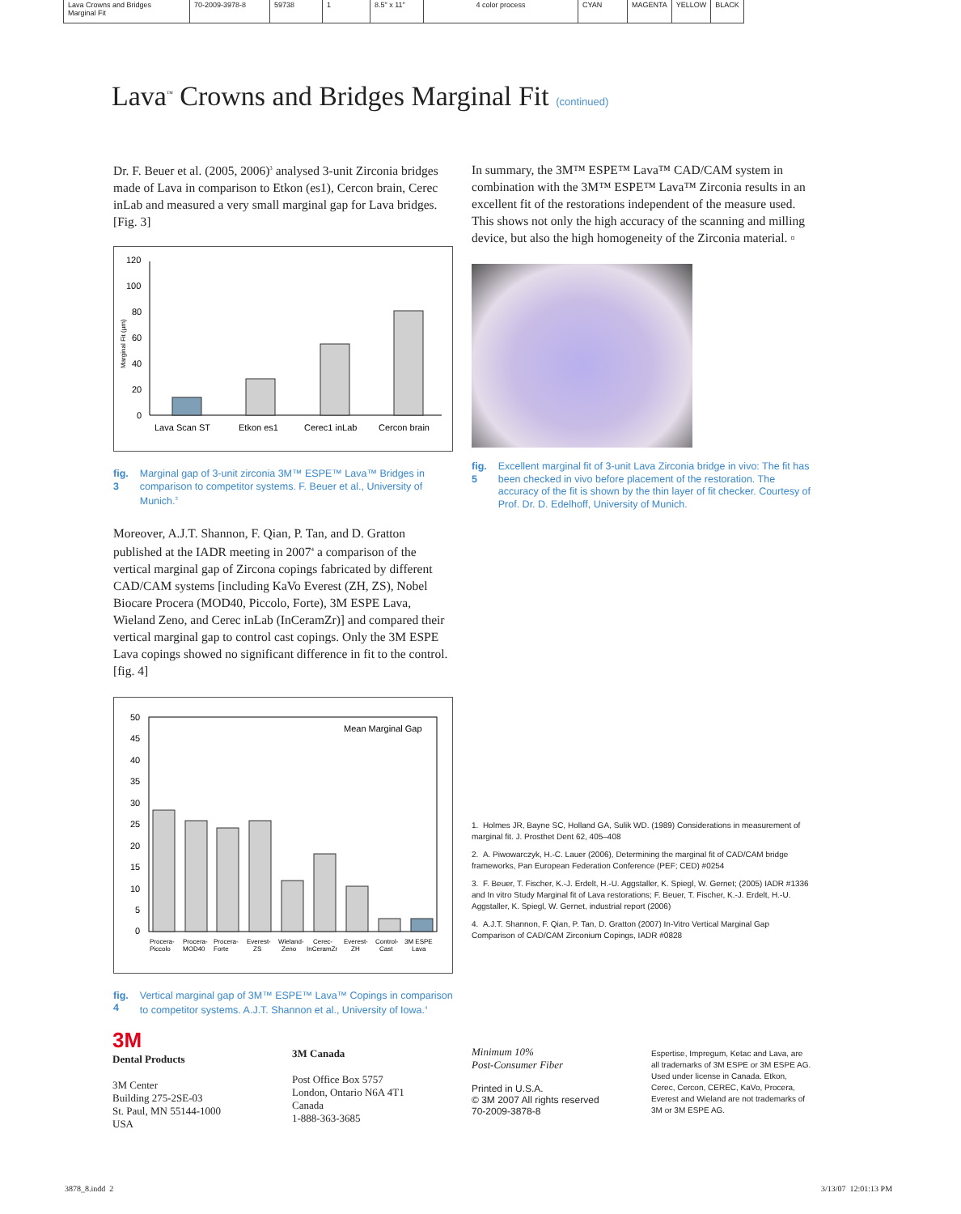| Lava Crowns and Bridges Marginal Fit | 70-2009-3978-8 | 59738 | 1 | 8.5" x 11" | 4 color process | CYAN | MAGENTA | YELLOW | BLACK |
Lava<sup>™</sup> Crowns and Bridges Marginal Fit (continued)
Dr. F. Beuer et al. (2005, 2006)<sup>3</sup> analysed 3-unit Zirconia bridges made of Lava in comparison to Etkon (es1), Cercon brain, Cerec inLab and measured a very small marginal gap for Lava bridges. [Fig. 3]
120
100
80
60
40
20
0
Marginal Fit (µm)
Lava Scan ST
Etkon es1
Cerec1 inLab
Cercon brain
fig. 3 Marginal gap of 3-unit zirconia 3M™ ESPE™ Lava™ Bridges in comparison to competitor systems. F. Beuer et al., University of Munich.<sup>3</sup>
Moreover, A.J.T. Shannon, F. Qian, P. Tan, and D. Gratton published at the IADR meeting in 2007<sup>4</sup> a comparison of the vertical marginal gap of Zircona copings fabricated by different CAD/CAM systems [including KaVo Everest (ZH, ZS), Nobel Biocare Procera (MOD40, Piccolo, Forte), 3M ESPE Lava, Wieland Zeno, and Cerec inLab (InCeramZr)] and compared their vertical marginal gap to control cast copings. Only the 3M ESPE Lava copings showed no significant difference in fit to the control. [fig. 4]
50
45
40
35
30
25
20
15
10
5
0
Mean Marginal Gap
Procera-
Piccolo
Procera-
MOD40
Procera-
Forte
Everest-
ZS
Wieland-
Zeno
Cerec-
InCeramZr
Everest-
ZH
Control-
Cast
3M ESPE
Lava
fig. 4 Vertical marginal gap of 3M™ ESPE™ Lava™ Copings in comparison to competitor systems. A.J.T. Shannon et al., University of Iowa.<sup>4</sup>
In summary, the 3M™ ESPE™ Lava™ CAD/CAM system in combination with the 3M™ ESPE™ Lava™ Zirconia results in an excellent fit of the restorations independent of the measure used. This shows not only the high accuracy of the scanning and milling device, but also the high homogeneity of the Zirconia material. ▫
fig. 5 Excellent marginal fit of 3-unit Lava Zirconia bridge in vivo: The fit has been checked in vivo before placement of the restoration. The accuracy of the fit is shown by the thin layer of fit checker. Courtesy of Prof. Dr. D. Edelhoff, University of Munich.
1. Holmes JR, Bayne SC, Holland GA, Sulik WD. (1989) Considerations in measurement of marginal fit. J. Prosthet Dent 62, 405–408
2. A. Piwowarczyk, H.-C. Lauer (2006), Determining the marginal fit of CAD/CAM bridge frameworks, Pan European Federation Conference (PEF; CED) #0254
3. F. Beuer, T. Fischer, K.-J. Erdelt, H.-U. Aggstaller, K. Spiegl, W. Gernet; (2005) IADR #1336 and In vitro Study Marginal fit of Lava restorations; F. Beuer, T. Fischer, K.-J. Erdelt, H.-U. Aggstaller, K. Spiegl, W. Gernet, industrial report (2006)
4. A.J.T. Shannon, F. Qian, P. Tan, D. Gratton (2007) In-Vitro Vertical Marginal Gap Comparison of CAD/CAM Zirconium Copings, IADR #0828
3M
Dental Products
3M Center
Building 275-2SE-03
St. Paul, MN 55144-1000
USA
3M Canada
Post Office Box 5757
London, Ontario N6A 4T1
Canada
1-888-363-3685
Minimum 10%
Post-Consumer Fiber
Printed in U.S.A.
© 3M 2007 All rights reserved
70-2009-3878-8
Espertise, Impregum, Ketac and Lava, are all trademarks of 3M ESPE or 3M ESPE AG. Used under license in Canada. Etkon, Cerec, Cercon, CEREC, KaVo, Procera, Everest and Wieland are not trademarks of 3M or 3M ESPE AG.
3878_8.indd 2 3/13/07 12:01:13 PM